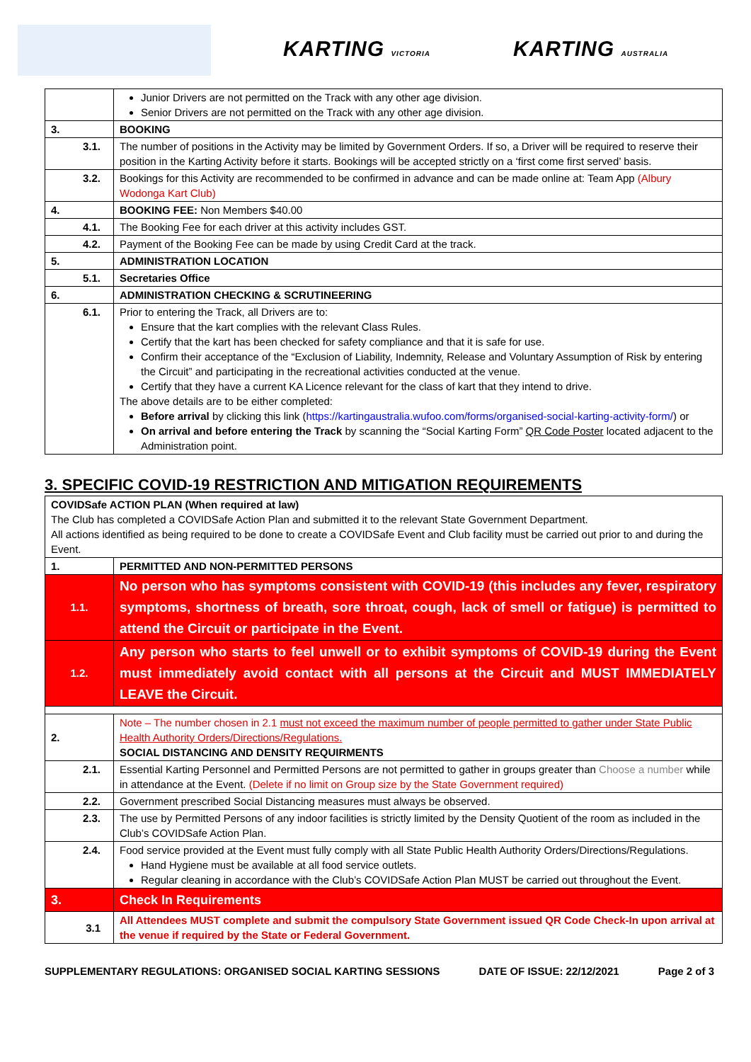KARTING VICTORIA KARTING AUSTRALIA
| | Junior Drivers are not permitted on the Track with any other age division. Senior Drivers are not permitted on the Track with any other age division. |
| 3. | BOOKING |
| 3.1. | The number of positions in the Activity may be limited by Government Orders. If so, a Driver will be required to reserve their position in the Karting Activity before it starts. Bookings will be accepted strictly on a ‘first come first served’ basis. |
| 3.2. | Bookings for this Activity are recommended to be confirmed in advance and can be made online at: Team App (Albury Wodonga Kart Club) |
| 4. | BOOKING FEE: Non Members $40.00 |
| 4.1. | The Booking Fee for each driver at this activity includes GST. |
| 4.2. | Payment of the Booking Fee can be made by using Credit Card at the track. |
| 5. | ADMINISTRATION LOCATION |
| 5.1. | Secretaries Office |
| 6. | ADMINISTRATION CHECKING & SCRUTINEERING |
| 6.1. | Prior to entering the Track, all Drivers are to: Ensure that the kart complies with the relevant Class Rules. Certify that the kart has been checked for safety compliance and that it is safe for use. Confirm their acceptance of the “Exclusion of Liability, Indemnity, Release and Voluntary Assumption of Risk by entering the Circuit” and participating in the recreational activities conducted at the venue. Certify that they have a current KA Licence relevant for the class of kart that they intend to drive. The above details are to be either completed: Before arrival by clicking this link ( https://kartingaustralia.wufoo.com/forms/organised-social-karting-activity-form/ ) or On arrival and before entering the Track by scanning the “Social Karting Form” QR Code Poster located adjacent to the Administration point. |
3. SPECIFIC COVID-19 RESTRICTION AND MITIGATION REQUIREMENTS
| COVIDSafe ACTION PLAN (When required at law) The Club has completed a COVIDSafe Action Plan and submitted it to the relevant State Government Department. All actions identified as being required to be done to create a COVIDSafe Event and Club facility must be carried out prior to and during the Event. | |
| 1. | PERMITTED AND NON-PERMITTED PERSONS |
| 1.1. | No person who has symptoms consistent with COVID-19 (this includes any fever, respiratory symptoms, shortness of breath, sore throat, cough, lack of smell or fatigue) is permitted to attend the Circuit or participate in the Event. |
| 1.2. | Any person who starts to feel unwell or to exhibit symptoms of COVID-19 during the Event must immediately avoid contact with all persons at the Circuit and MUST IMMEDIATELY LEAVE the Circuit. |
| 2. | Note – The number chosen in 2.1 must not exceed the maximum number of people permitted to gather under State Public Health Authority Orders/Directions/Regulations. SOCIAL DISTANCING AND DENSITY REQUIRMENTS |
| 2.1. | Essential Karting Personnel and Permitted Persons are not permitted to gather in groups greater than Choose a number while in attendance at the Event. (Delete if no limit on Group size by the State Government required) |
| 2.2. | Government prescribed Social Distancing measures must always be observed. |
| 2.3. | The use by Permitted Persons of any indoor facilities is strictly limited by the Density Quotient of the room as included in the Club’s COVIDSafe Action Plan. |
| 2.4. | Food service provided at the Event must fully comply with all State Public Health Authority Orders/Directions/Regulations. Hand Hygiene must be available at all food service outlets. Regular cleaning in accordance with the Club’s COVIDSafe Action Plan MUST be carried out throughout the Event. |
| 3. | Check In Requirements |
| 3.1 | All Attendees MUST complete and submit the compulsory State Government issued QR Code Check-In upon arrival at the venue if required by the State or Federal Government. |
SUPPLEMENTARY REGULATIONS: ORGANISED SOCIAL KARTING SESSIONS DATE OF ISSUE: 22/12/2021 Page 2 of 3